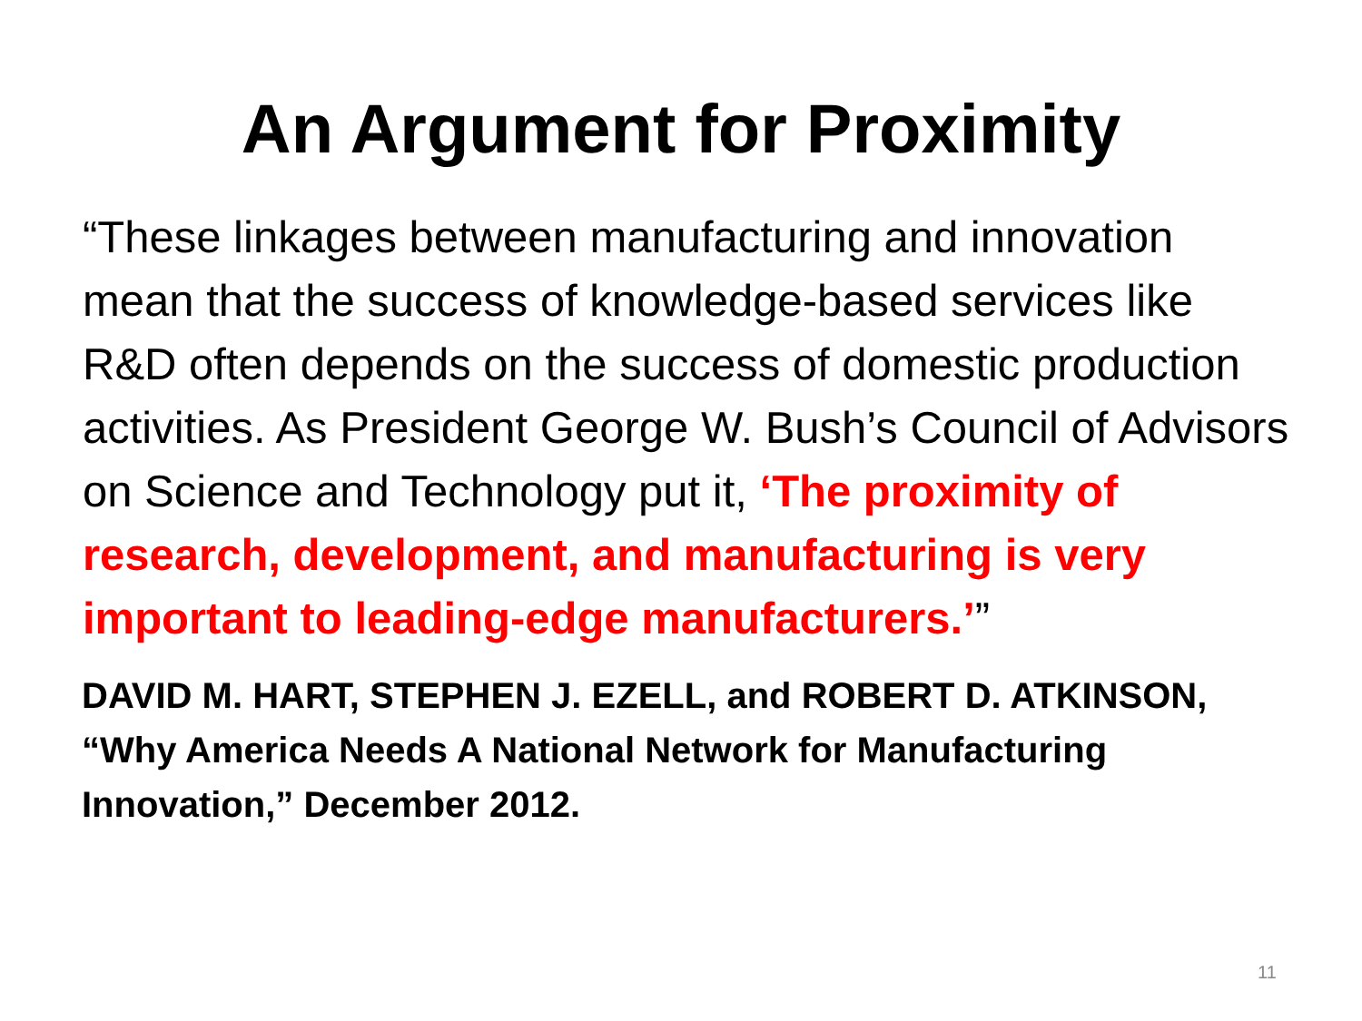An Argument for Proximity
“These linkages between manufacturing and innovation mean that the success of knowledge-based services like R&D often depends on the success of domestic production activities. As President George W. Bush’s Council of Advisors on Science and Technology put it, ‘The proximity of research, development, and manufacturing is very important to leading-edge manufacturers.’”
DAVID M. HART, STEPHEN J. EZELL, and ROBERT D. ATKINSON,
“Why America Needs A National Network for Manufacturing
Innovation,” December 2012.
11